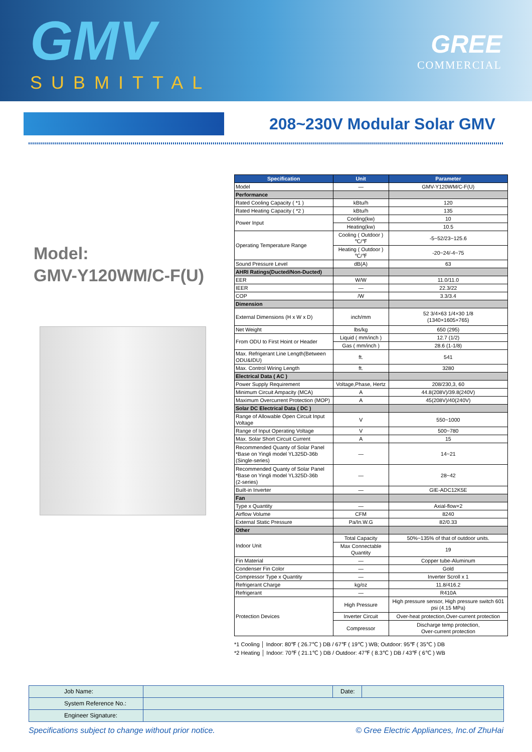GMV
SUBMITTAL
GREE
COMMERCIAL
208~230V Modular Solar GMV
Model:
GMV-Y120WM/C-F(U)
| Specification | Unit | Parameter |
| --- | --- | --- |
| Model | — | GMV-Y120WM/C-F(U) |
| Performance | | |
| Rated Cooling Capacity ( *1 ) | kBtu/h | 120 |
| Rated Heating Capacity ( *2 ) | kBtu/h | 135 |
| Power Input | Cooling(kw) | 10 |
| | Heating(kw) | 10.5 |
| Operating Temperature Range | Cooling ( Outdoor ) ℃/℉ | -5~52/23~125.6 |
| | Heating ( Outdoor ) ℃/℉ | -20~24/-4~75 |
| Sound Pressure Level | dB(A) | 63 |
| AHRI Ratings(Ducted/Non-Ducted) | | |
| EER | W/W | 11.0/11.0 |
| IEER | — | 22.3/22 |
| COP | /W | 3.3/3.4 |
| Dimension | | |
| External Dimensions (H x W x D) | inch/mm | 52 3/4×63 1/4×30 1/8 (1340×1605×765) |
| Net Weight | lbs/kg | 650 (295) |
| From ODU to First Hoint or Header | Liquid ( mm/inch ) | 12.7 (1/2) |
| | Gas ( mm/inch ) | 28.6 (1-1/8) |
| Max. Refrigerant Line Length(Between ODU&IDU) | ft. | 541 |
| Max. Control Wiring Length | ft. | 3280 |
| Electrical Data ( AC ) | | |
| Power Supply Requirement | Voltage,Phase, Hertz | 208/230,3, 60 |
| Minimum Circuit Ampacity (MCA) | A | 44.8(208V)/39.8(240V) |
| Maximum Overcurrent Protection (MOP) | A | 45(208V)/40(240V) |
| Solar DC Electrical Data ( DC ) | | |
| Range of Allowable Open Circuit Input Voltage | V | 550~1000 |
| Range of Input Operating Voltage | V | 500~780 |
| Max. Solar Short Circuit Current | A | 15 |
| Recommended Quanty of Solar Panel *Base on Yingli model YL325D-36b (Single-series) | — | 14~21 |
| Recommended Quanty of Solar Panel *Base on Yingli model YL325D-36b (2-series) | — | 28~42 |
| Built-in Inverter | — | GIE-ADC12K5E |
| Fan | | |
| Type x Quantity | — | Axial-flow×2 |
| Airflow Volume | CFM | 8240 |
| External Static Pressure | Pa/In.W.G | 82/0.33 |
| Other | | |
| Indoor Unit | Total Capacity | 50%~135% of that of outdoor units. |
| | Max Connectable Quantity | 19 |
| Fin Material | — | Copper tube-Aluminum |
| Condenser Fin Color | — | Gold |
| Compressor Type x Quantity | — | Inverter Scroll x 1 |
| Refrigerant Charge | kg/oz | 11.8/416.2 |
| Refrigerant | — | R410A |
| Protection Devices | High Pressure | High pressure sensor, High pressure switch 601 psi (4.15 MPa) |
| | Inverter Circuit | Over-heat protection,Over-current protection |
| | Compressor | Discharge temp protection, Over-current protection |
*1 Cooling │ Indoor: 80℉ ( 26.7℃ ) DB / 67℉ ( 19℃ ) WB; Outdoor: 95℉ ( 35℃ ) DB
*2 Heating │ Indoor: 70℉ ( 21.1℃ ) DB / Outdoor: 47℉ ( 8.3℃ ) DB / 43℉ ( 6℃ ) WB
| Job Name: | | Date: | |
| System Reference No.: | | | |
| Engineer Signature: | | | |
Specifications subject to change without prior notice. © Gree Electric Appliances, Inc.of ZhuHai